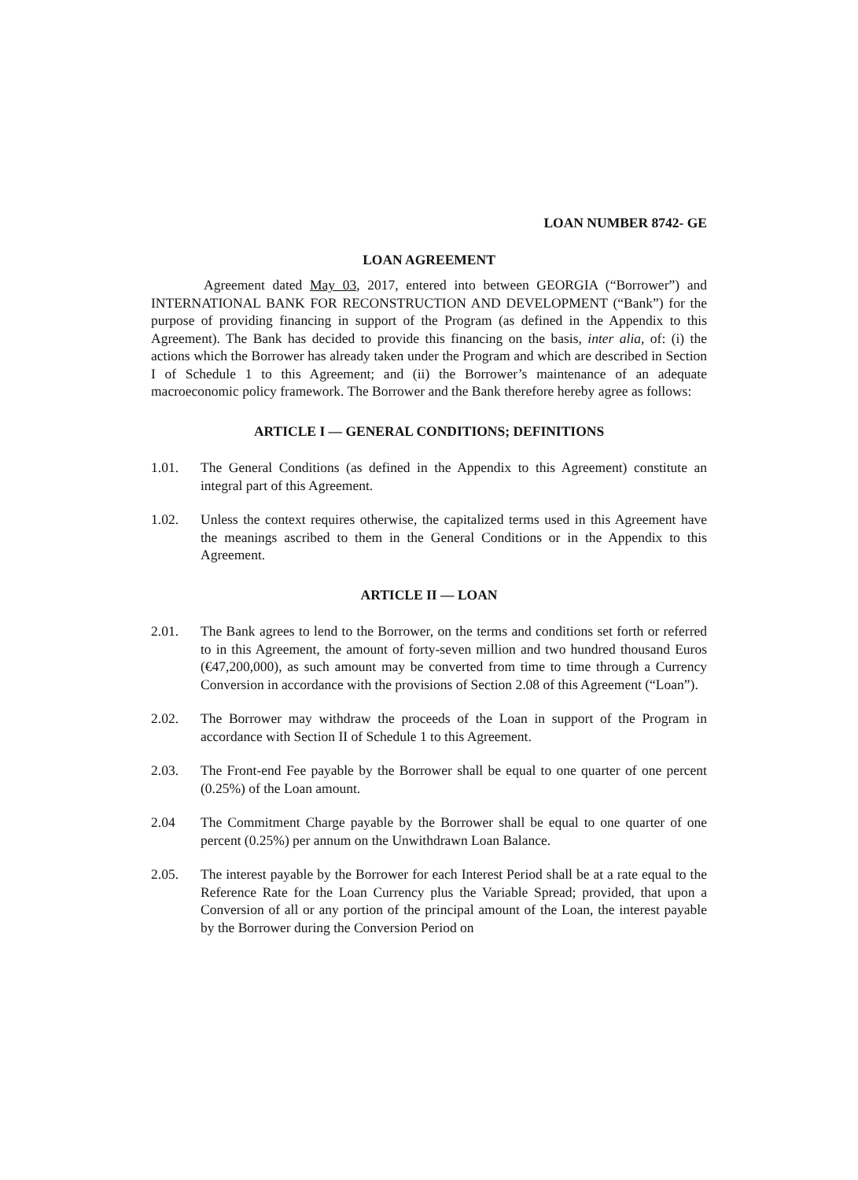LOAN NUMBER 8742- GE
LOAN AGREEMENT
Agreement dated May 03, 2017, entered into between GEORGIA (“Borrower”) and INTERNATIONAL BANK FOR RECONSTRUCTION AND DEVELOPMENT (“Bank”) for the purpose of providing financing in support of the Program (as defined in the Appendix to this Agreement). The Bank has decided to provide this financing on the basis, inter alia, of: (i) the actions which the Borrower has already taken under the Program and which are described in Section I of Schedule 1 to this Agreement; and (ii) the Borrower’s maintenance of an adequate macroeconomic policy framework. The Borrower and the Bank therefore hereby agree as follows:
ARTICLE I — GENERAL CONDITIONS; DEFINITIONS
1.01. The General Conditions (as defined in the Appendix to this Agreement) constitute an integral part of this Agreement.
1.02. Unless the context requires otherwise, the capitalized terms used in this Agreement have the meanings ascribed to them in the General Conditions or in the Appendix to this Agreement.
ARTICLE II — LOAN
2.01. The Bank agrees to lend to the Borrower, on the terms and conditions set forth or referred to in this Agreement, the amount of forty-seven million and two hundred thousand Euros (€47,200,000), as such amount may be converted from time to time through a Currency Conversion in accordance with the provisions of Section 2.08 of this Agreement (“Loan”).
2.02. The Borrower may withdraw the proceeds of the Loan in support of the Program in accordance with Section II of Schedule 1 to this Agreement.
2.03. The Front-end Fee payable by the Borrower shall be equal to one quarter of one percent (0.25%) of the Loan amount.
2.04 The Commitment Charge payable by the Borrower shall be equal to one quarter of one percent (0.25%) per annum on the Unwithdrawn Loan Balance.
2.05. The interest payable by the Borrower for each Interest Period shall be at a rate equal to the Reference Rate for the Loan Currency plus the Variable Spread; provided, that upon a Conversion of all or any portion of the principal amount of the Loan, the interest payable by the Borrower during the Conversion Period on